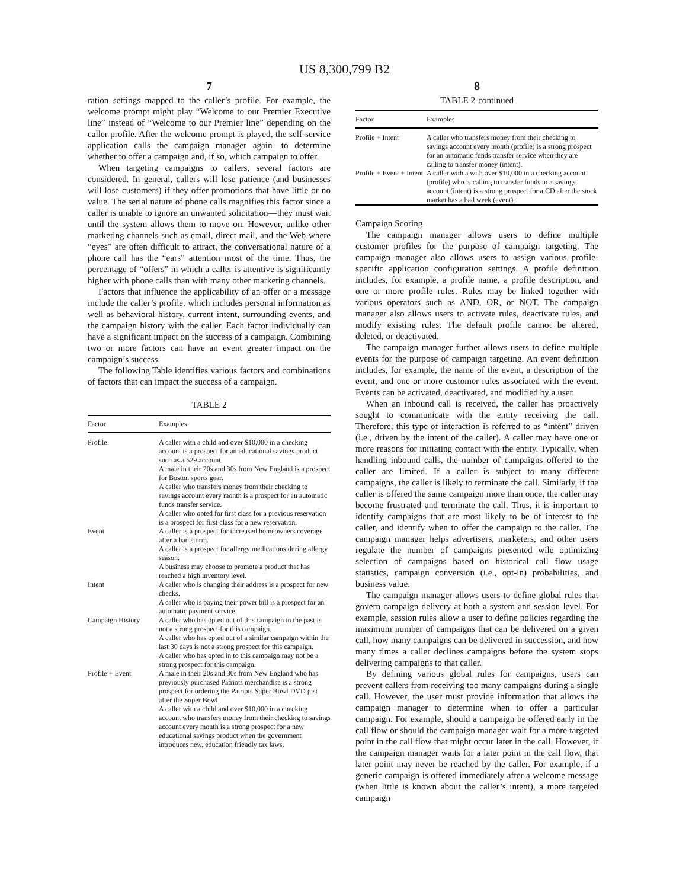US 8,300,799 B2
7
ration settings mapped to the caller’s profile. For example, the welcome prompt might play “Welcome to our Premier Executive line” instead of “Welcome to our Premier line” depending on the caller profile. After the welcome prompt is played, the self-service application calls the campaign manager again—to determine whether to offer a campaign and, if so, which campaign to offer.
When targeting campaigns to callers, several factors are considered. In general, callers will lose patience (and businesses will lose customers) if they offer promotions that have little or no value. The serial nature of phone calls magnifies this factor since a caller is unable to ignore an unwanted solicitation—they must wait until the system allows them to move on. However, unlike other marketing channels such as email, direct mail, and the Web where “eyes” are often difficult to attract, the conversational nature of a phone call has the “ears” attention most of the time. Thus, the percentage of “offers” in which a caller is attentive is significantly higher with phone calls than with many other marketing channels.
Factors that influence the applicability of an offer or a message include the caller’s profile, which includes personal information as well as behavioral history, current intent, surrounding events, and the campaign history with the caller. Each factor individually can have a significant impact on the success of a campaign. Combining two or more factors can have an event greater impact on the campaign’s success.
The following Table identifies various factors and combinations of factors that can impact the success of a campaign.
TABLE 2
| Factor | Examples |
| --- | --- |
| Profile | A caller with a child and over $10,000 in a checking account is a prospect for an educational savings product such as a 529 account. A male in their 20s and 30s from New England is a prospect for Boston sports gear. A caller who transfers money from their checking to savings account every month is a prospect for an automatic funds transfer service. A caller who opted for first class for a previous reservation is a prospect for first class for a new reservation. |
| Event | A caller is a prospect for increased homeowners coverage after a bad storm. A caller is a prospect for allergy medications during allergy season. A business may choose to promote a product that has reached a high inventory level. |
| Intent | A caller who is changing their address is a prospect for new checks. A caller who is paying their power bill is a prospect for an automatic payment service. |
| Campaign History | A caller who has opted out of this campaign in the past is not a strong prospect for this campaign. A caller who has opted out of a similar campaign within the last 30 days is not a strong prospect for this campaign. A caller who has opted in to this campaign may not be a strong prospect for this campaign. |
| Profile + Event | A male in their 20s and 30s from New England who has previously purchased Patriots merchandise is a strong prospect for ordering the Patriots Super Bowl DVD just after the Super Bowl. A caller with a child and over $10,000 in a checking account who transfers money from their checking to savings account every month is a strong prospect for a new educational savings product when the government introduces new, education friendly tax laws. |
8
TABLE 2-continued
| Factor | Examples |
| --- | --- |
| Profile + Intent | A caller who transfers money from their checking to savings account every month (profile) is a strong prospect for an automatic funds transfer service when they are calling to transfer money (intent). |
| Profile + Event + Intent | A caller with a with over $10,000 in a checking account (profile) who is calling to transfer funds to a savings account (intent) is a strong prospect for a CD after the stock market has a bad week (event). |
Campaign Scoring
The campaign manager allows users to define multiple customer profiles for the purpose of campaign targeting. The campaign manager also allows users to assign various profile-specific application configuration settings. A profile definition includes, for example, a profile name, a profile description, and one or more profile rules. Rules may be linked together with various operators such as AND, OR, or NOT. The campaign manager also allows users to activate rules, deactivate rules, and modify existing rules. The default profile cannot be altered, deleted, or deactivated.
The campaign manager further allows users to define multiple events for the purpose of campaign targeting. An event definition includes, for example, the name of the event, a description of the event, and one or more customer rules associated with the event. Events can be activated, deactivated, and modified by a user.
When an inbound call is received, the caller has proactively sought to communicate with the entity receiving the call. Therefore, this type of interaction is referred to as “intent” driven (i.e., driven by the intent of the caller). A caller may have one or more reasons for initiating contact with the entity. Typically, when handling inbound calls, the number of campaigns offered to the caller are limited. If a caller is subject to many different campaigns, the caller is likely to terminate the call. Similarly, if the caller is offered the same campaign more than once, the caller may become frustrated and terminate the call. Thus, it is important to identify campaigns that are most likely to be of interest to the caller, and identify when to offer the campaign to the caller. The campaign manager helps advertisers, marketers, and other users regulate the number of campaigns presented wile optimizing selection of campaigns based on historical call flow usage statistics, campaign conversion (i.e., opt-in) probabilities, and business value.
The campaign manager allows users to define global rules that govern campaign delivery at both a system and session level. For example, session rules allow a user to define policies regarding the maximum number of campaigns that can be delivered on a given call, how many campaigns can be delivered in succession, and how many times a caller declines campaigns before the system stops delivering campaigns to that caller.
By defining various global rules for campaigns, users can prevent callers from receiving too many campaigns during a single call. However, the user must provide information that allows the campaign manager to determine when to offer a particular campaign. For example, should a campaign be offered early in the call flow or should the campaign manager wait for a more targeted point in the call flow that might occur later in the call. However, if the campaign manager waits for a later point in the call flow, that later point may never be reached by the caller. For example, if a generic campaign is offered immediately after a welcome message (when little is known about the caller’s intent), a more targeted campaign